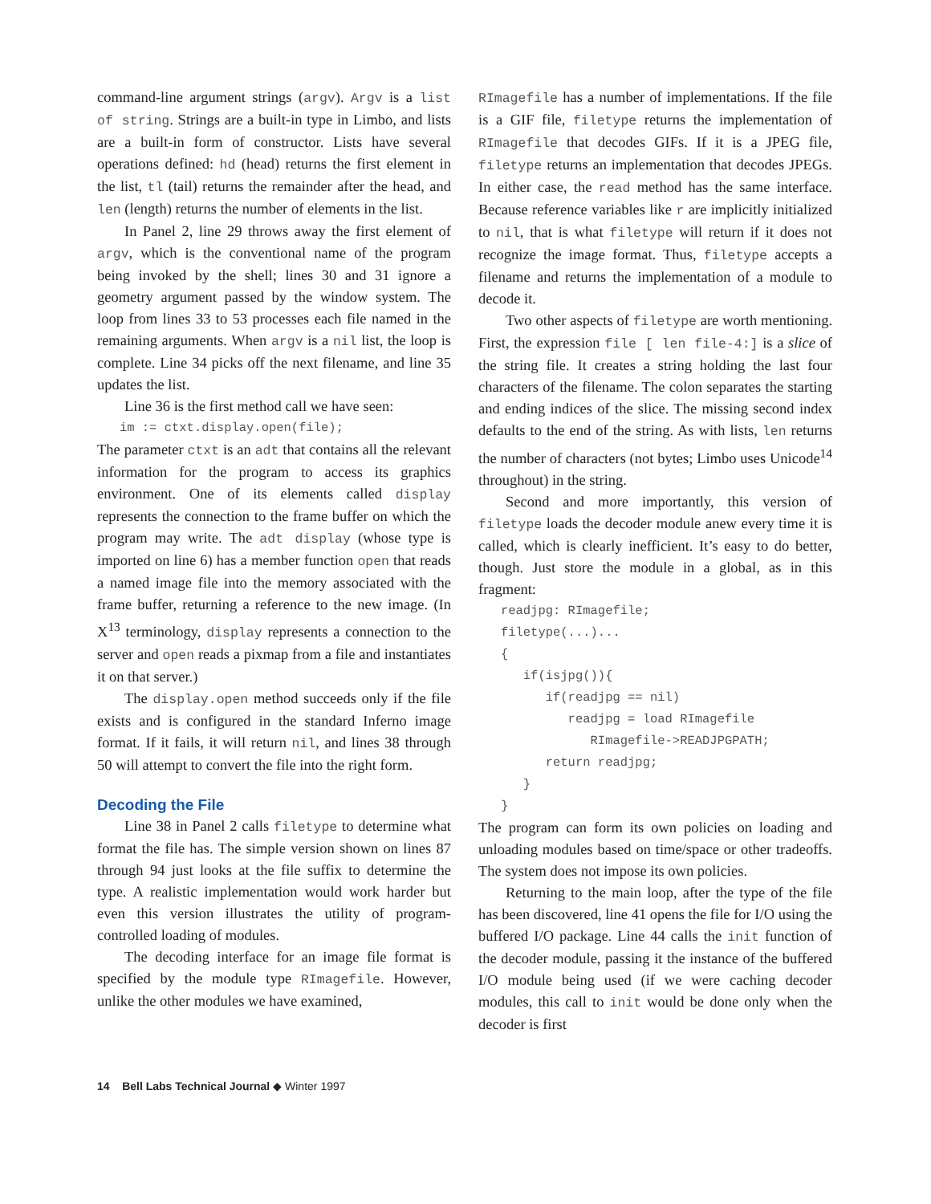command-line argument strings (argv). Argv is a list of string. Strings are a built-in type in Limbo, and lists are a built-in form of constructor. Lists have several operations defined: hd (head) returns the first element in the list, tl (tail) returns the remainder after the head, and len (length) returns the number of elements in the list.
In Panel 2, line 29 throws away the first element of argv, which is the conventional name of the program being invoked by the shell; lines 30 and 31 ignore a geometry argument passed by the window system. The loop from lines 33 to 53 processes each file named in the remaining arguments. When argv is a nil list, the loop is complete. Line 34 picks off the next filename, and line 35 updates the list.
Line 36 is the first method call we have seen:
   im := ctxt.display.open(file);
The parameter ctxt is an adt that contains all the relevant information for the program to access its graphics environment. One of its elements called display represents the connection to the frame buffer on which the program may write. The adt display (whose type is imported on line 6) has a member function open that reads a named image file into the memory associated with the frame buffer, returning a reference to the new image. (In X<sup>13</sup> terminology, display represents a connection to the server and open reads a pixmap from a file and instantiates it on that server.)
The display.open method succeeds only if the file exists and is configured in the standard Inferno image format. If it fails, it will return nil, and lines 38 through 50 will attempt to convert the file into the right form.
Decoding the File
Line 38 in Panel 2 calls filetype to determine what format the file has. The simple version shown on lines 87 through 94 just looks at the file suffix to determine the type. A realistic implementation would work harder but even this version illustrates the utility of program-controlled loading of modules.
The decoding interface for an image file format is specified by the module type RImagefile. However, unlike the other modules we have examined,
RImagefile has a number of implementations. If the file is a GIF file, filetype returns the implementation of RImagefile that decodes GIFs. If it is a JPEG file, filetype returns an implementation that decodes JPEGs. In either case, the read method has the same interface. Because reference variables like r are implicitly initialized to nil, that is what filetype will return if it does not recognize the image format. Thus, filetype accepts a filename and returns the implementation of a module to decode it.
Two other aspects of filetype are worth mentioning. First, the expression file [ len file-4:] is a slice of the string file. It creates a string holding the last four characters of the filename. The colon separates the starting and ending indices of the slice. The missing second index defaults to the end of the string. As with lists, len returns the number of characters (not bytes; Limbo uses Unicode<sup>14</sup> throughout) in the string.
Second and more importantly, this version of filetype loads the decoder module anew every time it is called, which is clearly inefficient. It’s easy to do better, though. Just store the module in a global, as in this fragment:
   readjpg: RImagefile;
   filetype(...)...
   {
      if(isjpg()){
         if(readjpg == nil)
            readjpg = load RImagefile
               RImagefile->READJPGPATH;
         return readjpg;
      }
   }
The program can form its own policies on loading and unloading modules based on time/space or other tradeoffs. The system does not impose its own policies.
Returning to the main loop, after the type of the file has been discovered, line 41 opens the file for I/O using the buffered I/O package. Line 44 calls the init function of the decoder module, passing it the instance of the buffered I/O module being used (if we were caching decoder modules, this call to init would be done only when the decoder is first
14 Bell Labs Technical Journal ◆ Winter 1997